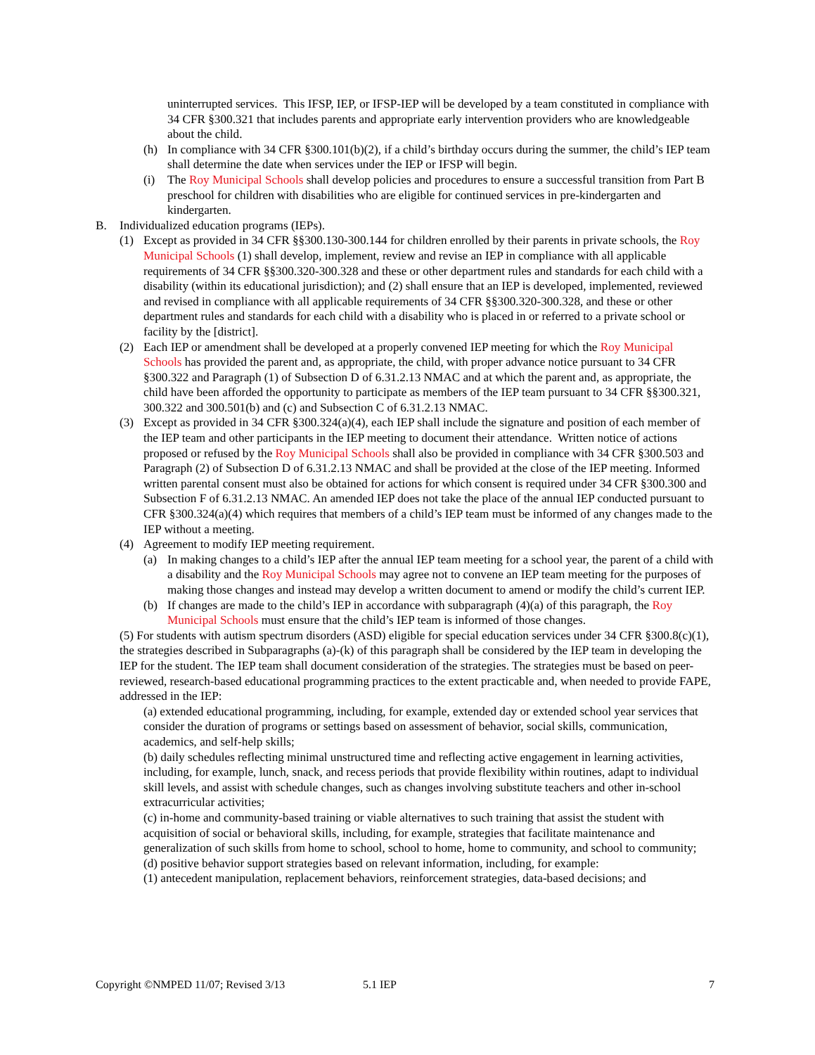uninterrupted services. This IFSP, IEP, or IFSP-IEP will be developed by a team constituted in compliance with 34 CFR §300.321 that includes parents and appropriate early intervention providers who are knowledgeable about the child.
(h) In compliance with 34 CFR §300.101(b)(2), if a child’s birthday occurs during the summer, the child’s IEP team shall determine the date when services under the IEP or IFSP will begin.
(i) The Roy Municipal Schools shall develop policies and procedures to ensure a successful transition from Part B preschool for children with disabilities who are eligible for continued services in pre-kindergarten and kindergarten.
B. Individualized education programs (IEPs).
(1) Except as provided in 34 CFR §§300.130-300.144 for children enrolled by their parents in private schools, the Roy Municipal Schools (1) shall develop, implement, review and revise an IEP in compliance with all applicable requirements of 34 CFR §§300.320-300.328 and these or other department rules and standards for each child with a disability (within its educational jurisdiction); and (2) shall ensure that an IEP is developed, implemented, reviewed and revised in compliance with all applicable requirements of 34 CFR §§300.320-300.328, and these or other department rules and standards for each child with a disability who is placed in or referred to a private school or facility by the [district].
(2) Each IEP or amendment shall be developed at a properly convened IEP meeting for which the Roy Municipal Schools has provided the parent and, as appropriate, the child, with proper advance notice pursuant to 34 CFR §300.322 and Paragraph (1) of Subsection D of 6.31.2.13 NMAC and at which the parent and, as appropriate, the child have been afforded the opportunity to participate as members of the IEP team pursuant to 34 CFR §§300.321, 300.322 and 300.501(b) and (c) and Subsection C of 6.31.2.13 NMAC.
(3) Except as provided in 34 CFR §300.324(a)(4), each IEP shall include the signature and position of each member of the IEP team and other participants in the IEP meeting to document their attendance. Written notice of actions proposed or refused by the Roy Municipal Schools shall also be provided in compliance with 34 CFR §300.503 and Paragraph (2) of Subsection D of 6.31.2.13 NMAC and shall be provided at the close of the IEP meeting. Informed written parental consent must also be obtained for actions for which consent is required under 34 CFR §300.300 and Subsection F of 6.31.2.13 NMAC. An amended IEP does not take the place of the annual IEP conducted pursuant to CFR §300.324(a)(4) which requires that members of a child’s IEP team must be informed of any changes made to the IEP without a meeting.
(4) Agreement to modify IEP meeting requirement.
(a) In making changes to a child’s IEP after the annual IEP team meeting for a school year, the parent of a child with a disability and the Roy Municipal Schools may agree not to convene an IEP team meeting for the purposes of making those changes and instead may develop a written document to amend or modify the child’s current IEP.
(b) If changes are made to the child’s IEP in accordance with subparagraph (4)(a) of this paragraph, the Roy Municipal Schools must ensure that the child’s IEP team is informed of those changes.
(5) For students with autism spectrum disorders (ASD) eligible for special education services under 34 CFR §300.8(c)(1), the strategies described in Subparagraphs (a)-(k) of this paragraph shall be considered by the IEP team in developing the IEP for the student. The IEP team shall document consideration of the strategies. The strategies must be based on peer-reviewed, research-based educational programming practices to the extent practicable and, when needed to provide FAPE, addressed in the IEP:
(a) extended educational programming, including, for example, extended day or extended school year services that consider the duration of programs or settings based on assessment of behavior, social skills, communication, academics, and self-help skills;
(b) daily schedules reflecting minimal unstructured time and reflecting active engagement in learning activities, including, for example, lunch, snack, and recess periods that provide flexibility within routines, adapt to individual skill levels, and assist with schedule changes, such as changes involving substitute teachers and other in-school extracurricular activities;
(c) in-home and community-based training or viable alternatives to such training that assist the student with acquisition of social or behavioral skills, including, for example, strategies that facilitate maintenance and generalization of such skills from home to school, school to home, home to community, and school to community;
(d) positive behavior support strategies based on relevant information, including, for example:
(1) antecedent manipulation, replacement behaviors, reinforcement strategies, data-based decisions; and
Copyright ©NMPED 11/07; Revised 3/13 5.1 IEP 7